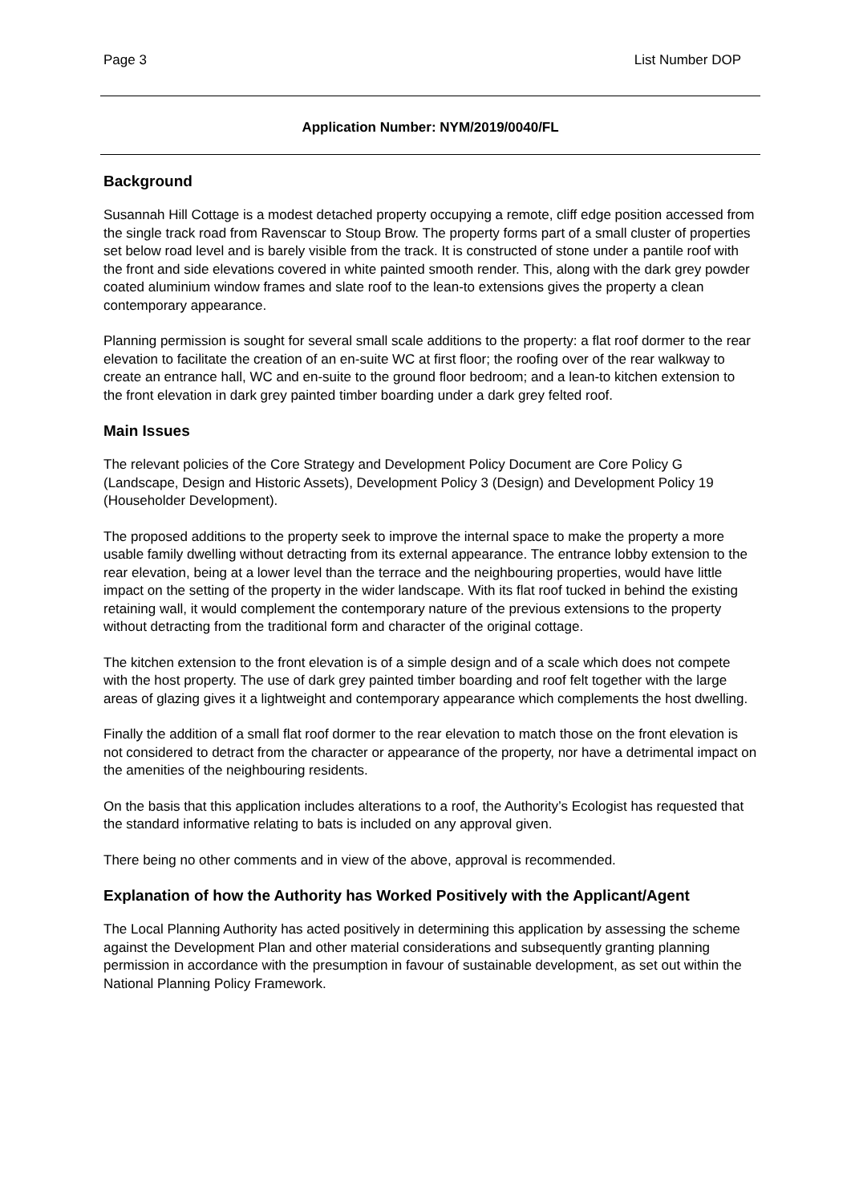Page 3 List Number DOP
Application Number: NYM/2019/0040/FL
Background
Susannah Hill Cottage is a modest detached property occupying a remote, cliff edge position accessed from the single track road from Ravenscar to Stoup Brow. The property forms part of a small cluster of properties set below road level and is barely visible from the track. It is constructed of stone under a pantile roof with the front and side elevations covered in white painted smooth render. This, along with the dark grey powder coated aluminium window frames and slate roof to the lean-to extensions gives the property a clean contemporary appearance.
Planning permission is sought for several small scale additions to the property: a flat roof dormer to the rear elevation to facilitate the creation of an en-suite WC at first floor; the roofing over of the rear walkway to create an entrance hall, WC and en-suite to the ground floor bedroom; and a lean-to kitchen extension to the front elevation in dark grey painted timber boarding under a dark grey felted roof.
Main Issues
The relevant policies of the Core Strategy and Development Policy Document are Core Policy G (Landscape, Design and Historic Assets), Development Policy 3 (Design) and Development Policy 19 (Householder Development).
The proposed additions to the property seek to improve the internal space to make the property a more usable family dwelling without detracting from its external appearance. The entrance lobby extension to the rear elevation, being at a lower level than the terrace and the neighbouring properties, would have little impact on the setting of the property in the wider landscape. With its flat roof tucked in behind the existing retaining wall, it would complement the contemporary nature of the previous extensions to the property without detracting from the traditional form and character of the original cottage.
The kitchen extension to the front elevation is of a simple design and of a scale which does not compete with the host property. The use of dark grey painted timber boarding and roof felt together with the large areas of glazing gives it a lightweight and contemporary appearance which complements the host dwelling.
Finally the addition of a small flat roof dormer to the rear elevation to match those on the front elevation is not considered to detract from the character or appearance of the property, nor have a detrimental impact on the amenities of the neighbouring residents.
On the basis that this application includes alterations to a roof, the Authority’s Ecologist has requested that the standard informative relating to bats is included on any approval given.
There being no other comments and in view of the above, approval is recommended.
Explanation of how the Authority has Worked Positively with the Applicant/Agent
The Local Planning Authority has acted positively in determining this application by assessing the scheme against the Development Plan and other material considerations and subsequently granting planning permission in accordance with the presumption in favour of sustainable development, as set out within the National Planning Policy Framework.